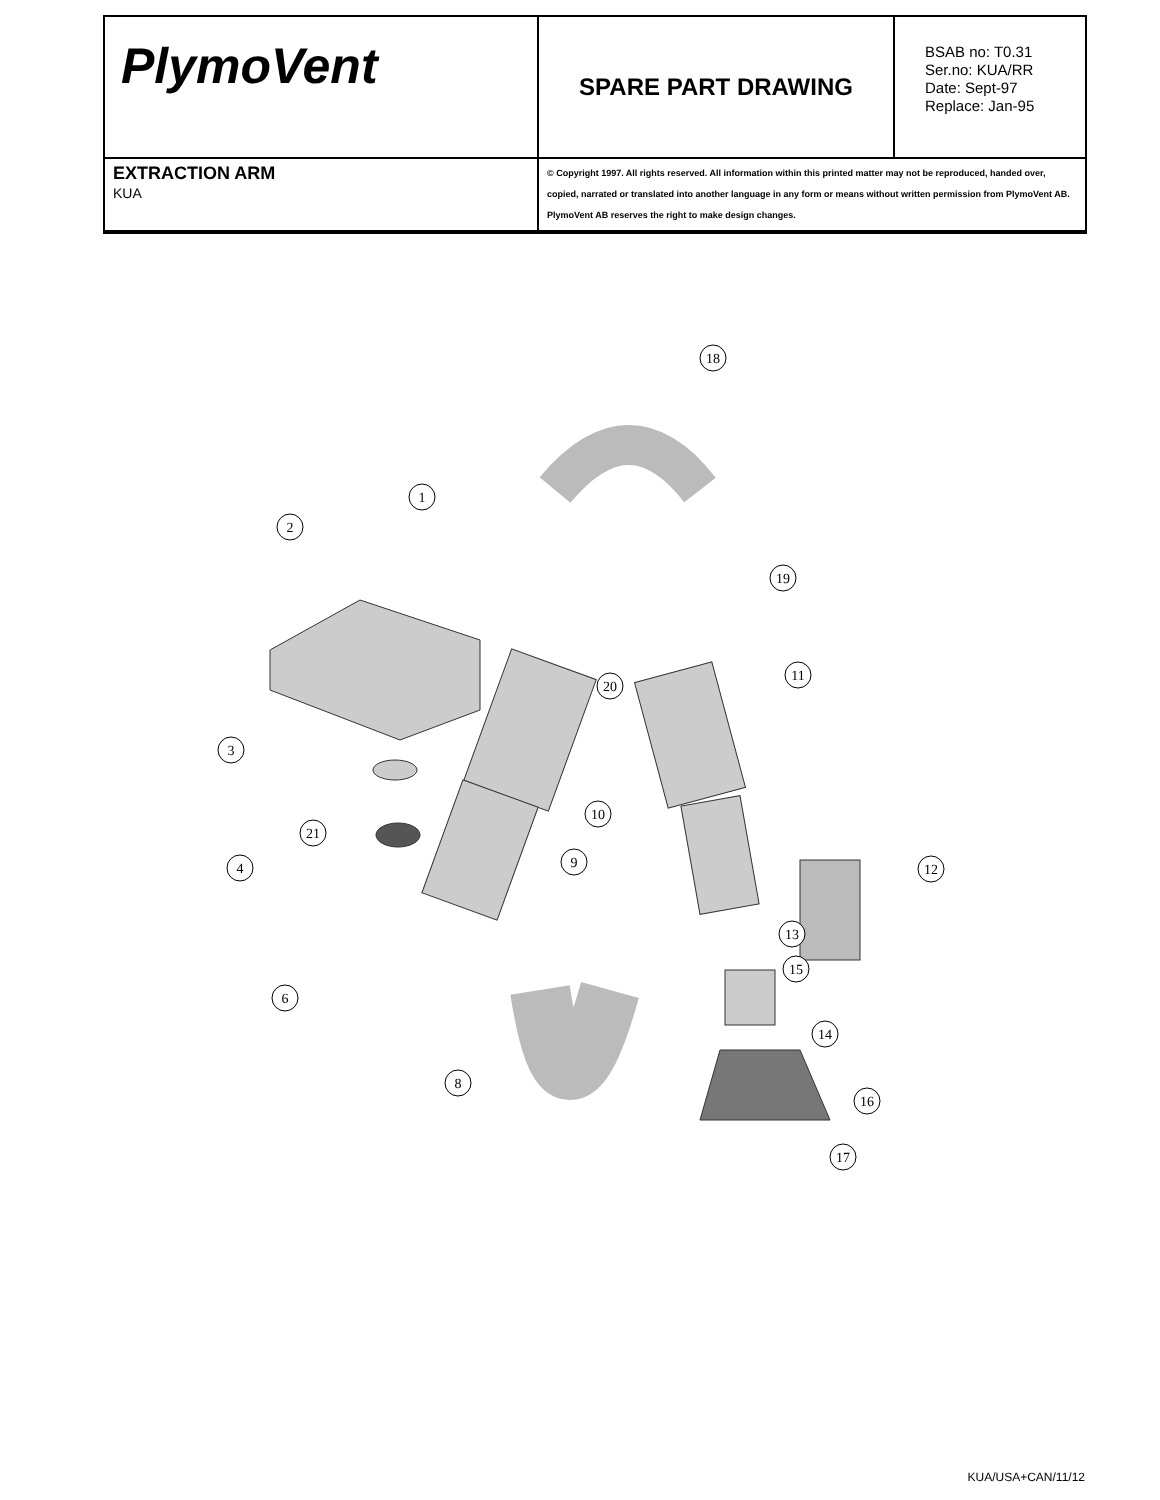| PlymoVent | SPARE PART DRAWING | BSAB no: T0.31 Ser.no: KUA/RR Date: Sept-97 Replace: Jan-95 |
| EXTRACTION ARM KUA | © Copyright 1997. All rights reserved. All information within this printed matter may not be reproduced, handed over, copied, narrated or translated into another language in any form or means without written permission from PlymoVent AB. PlymoVent AB reserves the right to make design changes. | |
1
2
18
19
20
11
3
10
21
4
9
12
13
15
6
14
8
16
17
KUA/USA+CAN/11/12